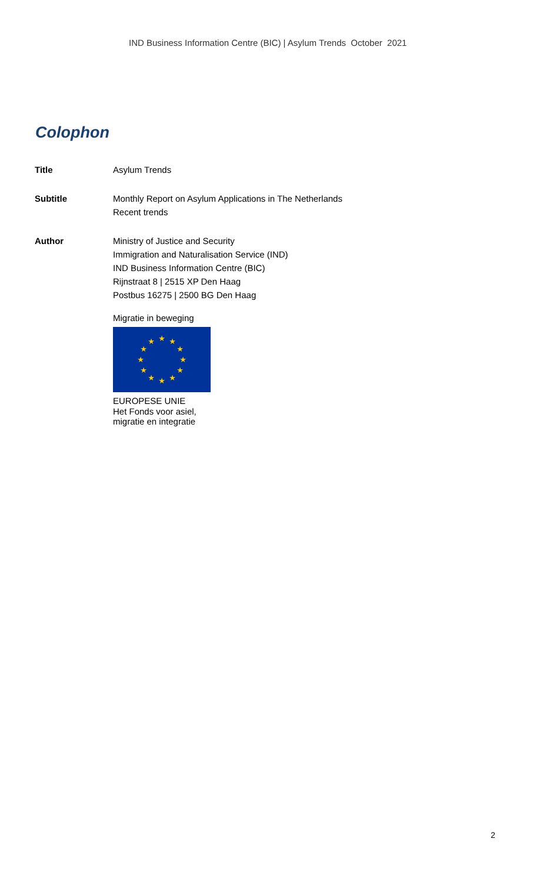IND Business Information Centre (BIC) | Asylum Trends October 2021
Colophon
Title Asylum Trends
Subtitle Monthly Report on Asylum Applications in The Netherlands
Recent trends
Author Ministry of Justice and Security
Immigration and Naturalisation Service (IND)
IND Business Information Centre (BIC)
Rijnstraat 8 | 2515 XP Den Haag
Postbus 16275 | 2500 BG Den Haag
Migratie in beweging
★
★
★
★
★
★
★
★
★
★
★
★
EUROPESE UNIE
Het Fonds voor asiel,
migratie en integratie
2